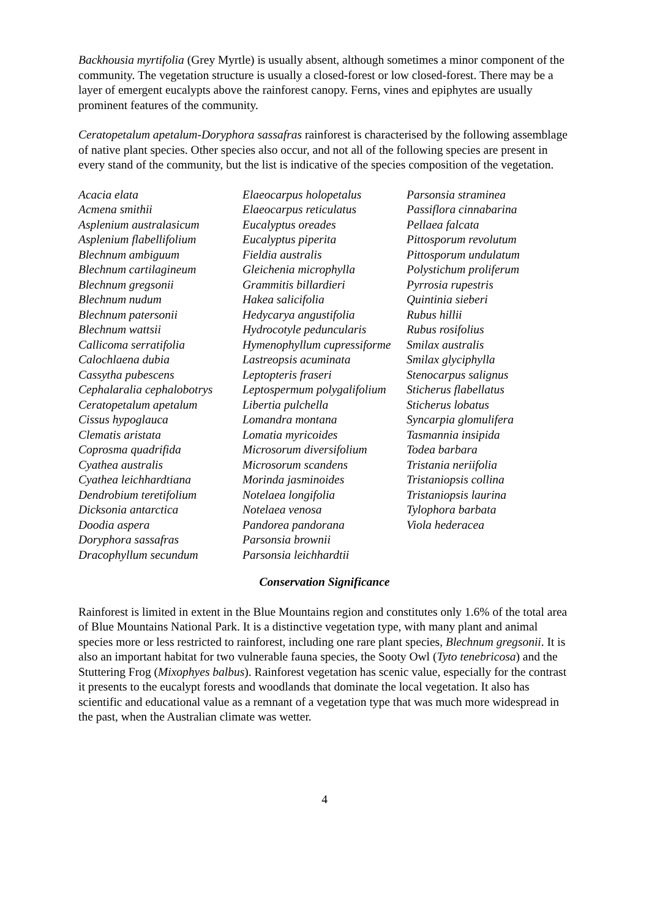Backhousia myrtifolia (Grey Myrtle) is usually absent, although sometimes a minor component of the community. The vegetation structure is usually a closed-forest or low closed-forest. There may be a layer of emergent eucalypts above the rainforest canopy. Ferns, vines and epiphytes are usually prominent features of the community.
Ceratopetalum apetalum-Doryphora sassafras rainforest is characterised by the following assemblage of native plant species. Other species also occur, and not all of the following species are present in every stand of the community, but the list is indicative of the species composition of the vegetation.
| Acacia elata | Elaeocarpus holopetalus | Parsonsia straminea |
| Acmena smithii | Elaeocarpus reticulatus | Passiflora cinnabarina |
| Asplenium australasicum | Eucalyptus oreades | Pellaea falcata |
| Asplenium flabellifolium | Eucalyptus piperita | Pittosporum revolutum |
| Blechnum ambiguum | Fieldia australis | Pittosporum undulatum |
| Blechnum cartilagineum | Gleichenia microphylla | Polystichum proliferum |
| Blechnum gregsonii | Grammitis billardieri | Pyrrosia rupestris |
| Blechnum nudum | Hakea salicifolia | Quintinia sieberi |
| Blechnum patersonii | Hedycarya angustifolia | Rubus hillii |
| Blechnum wattsii | Hydrocotyle peduncularis | Rubus rosifolius |
| Callicoma serratifolia | Hymenophyllum cupressiforme | Smilax australis |
| Calochlaena dubia | Lastreopsis acuminata | Smilax glyciphylla |
| Cassytha pubescens | Leptopteris fraseri | Stenocarpus salignus |
| Cephalaralia cephalobotrys | Leptospermum polygalifolium | Sticherus flabellatus |
| Ceratopetalum apetalum | Libertia pulchella | Sticherus lobatus |
| Cissus hypoglauca | Lomandra montana | Syncarpia glomulifera |
| Clematis aristata | Lomatia myricoides | Tasmannia insipida |
| Coprosma quadrifida | Microsorum diversifolium | Todea barbara |
| Cyathea australis | Microsorum scandens | Tristania neriifolia |
| Cyathea leichhardtiana | Morinda jasminoides | Tristaniopsis collina |
| Dendrobium teretifolium | Notelaea longifolia | Tristaniopsis laurina |
| Dicksonia antarctica | Notelaea venosa | Tylophora barbata |
| Doodia aspera | Pandorea pandorana | Viola hederacea |
| Doryphora sassafras | Parsonsia brownii | |
| Dracophyllum secundum | Parsonsia leichhardtii | |
Conservation Significance
Rainforest is limited in extent in the Blue Mountains region and constitutes only 1.6% of the total area of Blue Mountains National Park. It is a distinctive vegetation type, with many plant and animal species more or less restricted to rainforest, including one rare plant species, Blechnum gregsonii. It is also an important habitat for two vulnerable fauna species, the Sooty Owl (Tyto tenebricosa) and the Stuttering Frog (Mixophyes balbus). Rainforest vegetation has scenic value, especially for the contrast it presents to the eucalypt forests and woodlands that dominate the local vegetation. It also has scientific and educational value as a remnant of a vegetation type that was much more widespread in the past, when the Australian climate was wetter.
4